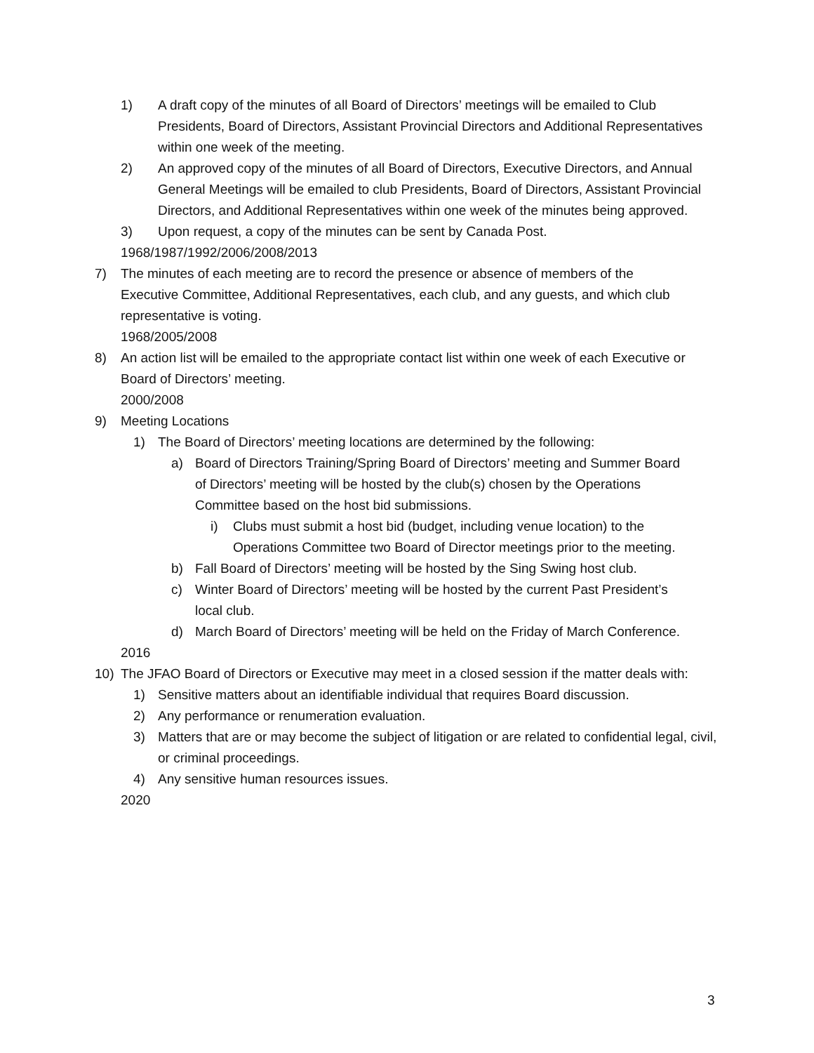1) A draft copy of the minutes of all Board of Directors’ meetings will be emailed to Club Presidents, Board of Directors, Assistant Provincial Directors and Additional Representatives within one week of the meeting.
2) An approved copy of the minutes of all Board of Directors, Executive Directors, and Annual General Meetings will be emailed to club Presidents, Board of Directors, Assistant Provincial Directors, and Additional Representatives within one week of the minutes being approved.
3) Upon request, a copy of the minutes can be sent by Canada Post.
1968/1987/1992/2006/2008/2013
7) The minutes of each meeting are to record the presence or absence of members of the Executive Committee, Additional Representatives, each club, and any guests, and which club representative is voting.
1968/2005/2008
8) An action list will be emailed to the appropriate contact list within one week of each Executive or Board of Directors’ meeting.
2000/2008
9) Meeting Locations
1) The Board of Directors’ meeting locations are determined by the following:
a) Board of Directors Training/Spring Board of Directors’ meeting and Summer Board of Directors’ meeting will be hosted by the club(s) chosen by the Operations Committee based on the host bid submissions.
i) Clubs must submit a host bid (budget, including venue location) to the Operations Committee two Board of Director meetings prior to the meeting.
b) Fall Board of Directors’ meeting will be hosted by the Sing Swing host club.
c) Winter Board of Directors’ meeting will be hosted by the current Past President’s local club.
d) March Board of Directors’ meeting will be held on the Friday of March Conference.
2016
10) The JFAO Board of Directors or Executive may meet in a closed session if the matter deals with:
1) Sensitive matters about an identifiable individual that requires Board discussion.
2) Any performance or renumeration evaluation.
3) Matters that are or may become the subject of litigation or are related to confidential legal, civil, or criminal proceedings.
4) Any sensitive human resources issues.
2020
3